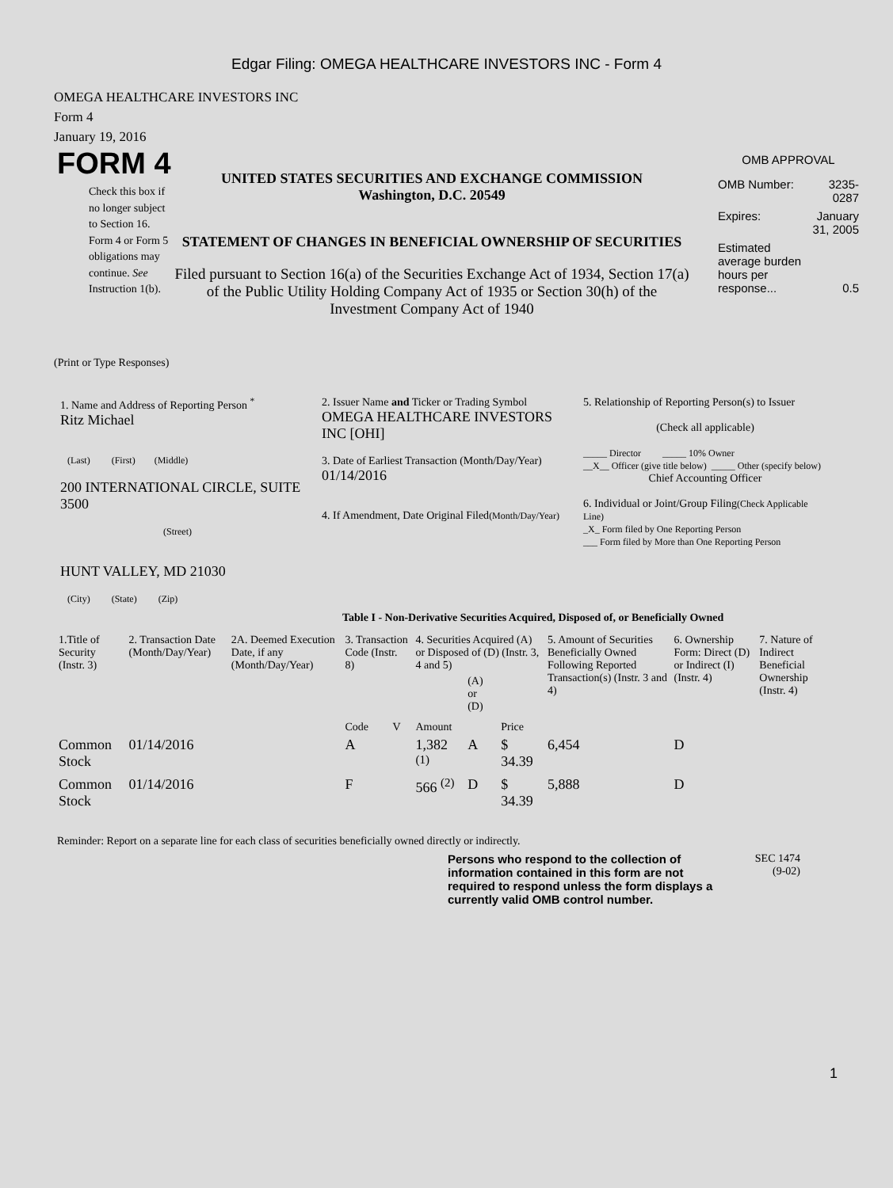Edgar Filing: OMEGA HEALTHCARE INVESTORS INC - Form 4
OMEGA HEALTHCARE INVESTORS INC
Form 4
January 19, 2016
FORM 4
Check this box if no longer subject to Section 16. Form 4 or Form 5 obligations may continue. See Instruction 1(b).
UNITED STATES SECURITIES AND EXCHANGE COMMISSION
Washington, D.C. 20549
STATEMENT OF CHANGES IN BENEFICIAL OWNERSHIP OF SECURITIES
Filed pursuant to Section 16(a) of the Securities Exchange Act of 1934, Section 17(a) of the Public Utility Holding Company Act of 1935 or Section 30(h) of the Investment Company Act of 1940
OMB APPROVAL
| OMB Number: | 3235-0287 |
| Expires: | January 31, 2005 |
| Estimated average burden hours per response... | 0.5 |
(Print or Type Responses)
| 1. Name and Address of Reporting Person <sup>*</sup> Ritz Michael (Last) (First) (Middle) 200 INTERNATIONAL CIRCLE, SUITE 3500 (Street) HUNT VALLEY, MD 21030 (City) (State) (Zip) | 2. Issuer Name and Ticker or Trading Symbol OMEGA HEALTHCARE INVESTORS INC [OHI] 3. Date of Earliest Transaction (Month/Day/Year) 01/14/2016 4. If Amendment, Date Original Filed (Month/Day/Year) | 5. Relationship of Reporting Person(s) to Issuer (Check all applicable) _____ Director _____ 10% Owner __X__ Officer (give title below) _____ Other (specify below) Chief Accounting Officer 6. Individual or Joint/Group Filing (Check Applicable Line) _X_ Form filed by One Reporting Person ___ Form filed by More than One Reporting Person |
Table I - Non-Derivative Securities Acquired, Disposed of, or Beneficially Owned
| 1.Title of Security (Instr. 3) | 2. Transaction Date (Month/Day/Year) | 2A. Deemed Execution Date, if any (Month/Day/Year) | 3. Transaction Code (Instr. 8) | | 4. Securities Acquired (A) or Disposed of (D) (Instr. 3, 4 and 5) | | | 5. Amount of Securities Beneficially Owned Following Reported Transaction(s) (Instr. 3 and 4) | 6. Ownership Form: Direct (D) or Indirect (I) (Instr. 4) | 7. Nature of Indirect Beneficial Ownership (Instr. 4) |
| --- | --- | --- | --- | --- | --- | --- | --- | --- | --- | --- |
| | | | Code | V | Amount | (A) or (D) | Price | | | |
| Common Stock | 01/14/2016 | | A | | 1,382 <sup>(1)</sup> | A | $ 34.39 | 6,454 | D | |
| Common Stock | 01/14/2016 | | F | | 566 <sup>(2)</sup> | D | $ 34.39 | 5,888 | D | |
Reminder: Report on a separate line for each class of securities beneficially owned directly or indirectly.
Persons who respond to the collection of information contained in this form are not required to respond unless the form displays a currently valid OMB control number.
SEC 1474
(9-02)
1